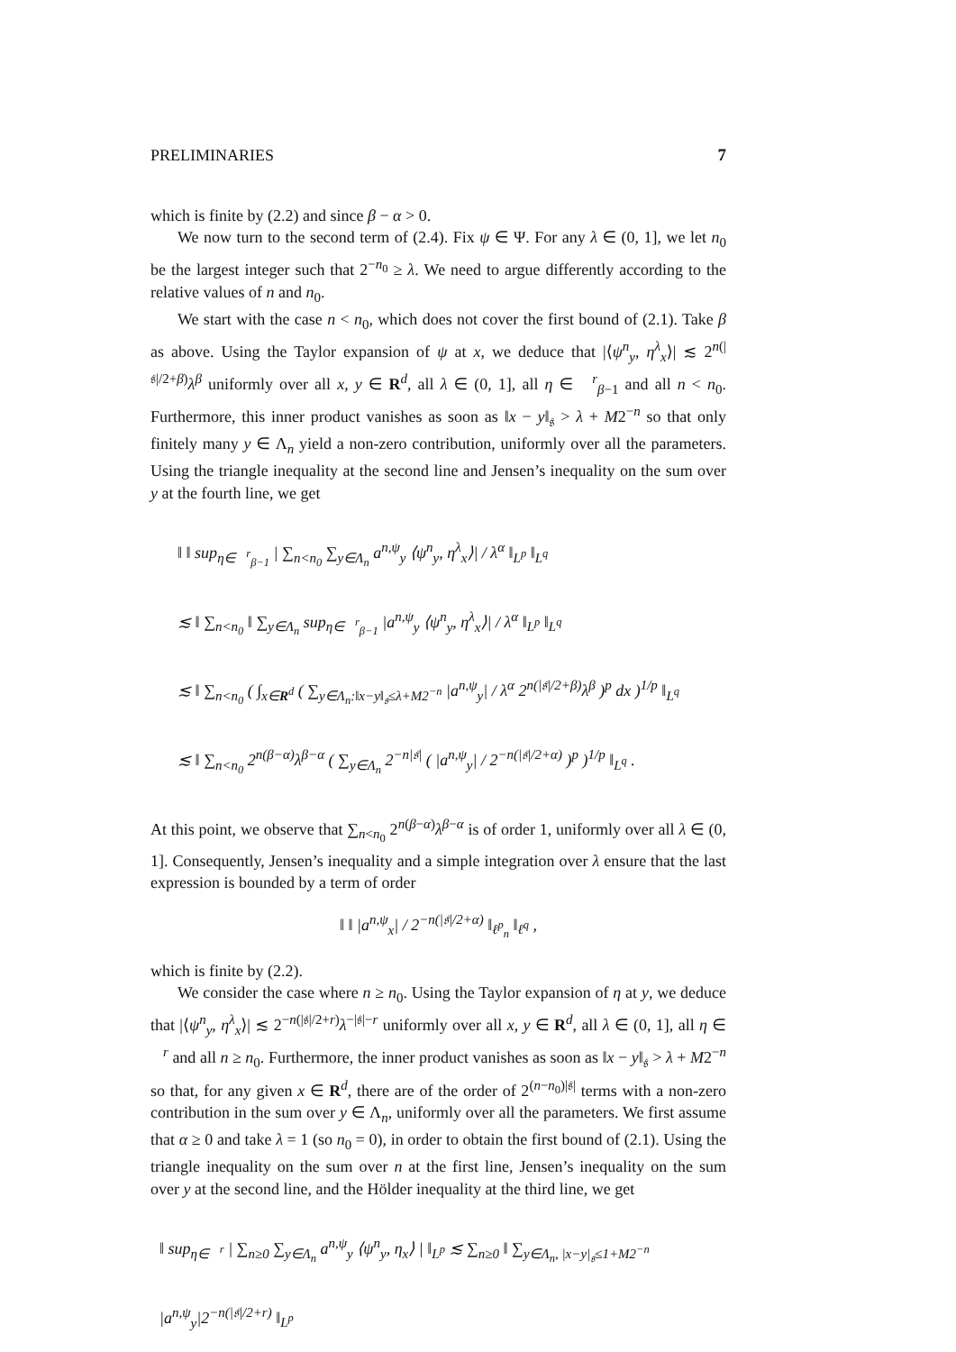PRELIMINARIES 7
which is finite by (2.2) and since β − α > 0.
We now turn to the second term of (2.4). Fix ψ ∈ Ψ. For any λ ∈ (0, 1], we let n<sub>0</sub> be the largest integer such that 2<sup>−n<sub>0</sub></sup> ≥ λ. We need to argue differently according to the relative values of n and n<sub>0</sub>.
We start with the case n < n<sub>0</sub>, which does not cover the first bound of (2.1). Take β as above. Using the Taylor expansion of ψ at x, we deduce that |⟨ψ<sup>n</sup><sub>y</sub>, η<sup>λ</sup><sub>x</sub>⟩| ≲ 2<sup>n(|𝔰|/2+β)</sup>λ<sup>β</sup> uniformly over all x, y ∈ R<sup>d</sup>, all λ ∈ (0, 1], all η ∈ 𝒝<sup>r</sup><sub>β−1</sub> and all n < n<sub>0</sub>. Furthermore, this inner product vanishes as soon as ‖x − y‖<sub>𝔰</sub> > λ + M2<sup>−n</sup> so that only finitely many y ∈ Λ<sub>n</sub> yield a non-zero contribution, uniformly over all the parameters. Using the triangle inequality at the second line and Jensen’s inequality on the sum over y at the fourth line, we get
‖ ‖ sup<sub>η∈𝒝<sup>r</sup><sub>β−1</sub></sub> | ∑<sub>n<n<sub>0</sub></sub> ∑<sub>y∈Λ<sub>n</sub></sub> a<sup>n,ψ</sup><sub>y</sub> ⟨ψ<sup>n</sup><sub>y</sub>, η<sup>λ</sup><sub>x</sub>⟩| / λ<sup>α</sup> ‖<sub>L<sup>p</sup></sub> ‖<sub>L<sup>q</sup></sub>
≲ ‖ ∑<sub>n<n<sub>0</sub></sub> ‖ ∑<sub>y∈Λ<sub>n</sub></sub> sup<sub>η∈𝒝<sup>r</sup><sub>β−1</sub></sub> |a<sup>n,ψ</sup><sub>y</sub> ⟨ψ<sup>n</sup><sub>y</sub>, η<sup>λ</sup><sub>x</sub>⟩| / λ<sup>α</sup> ‖<sub>L<sup>p</sup></sub> ‖<sub>L<sup>q</sup></sub>
≲ ‖ ∑<sub>n<n<sub>0</sub></sub> ( ∫<sub>x∈R<sup>d</sup></sub> ( ∑<sub>y∈Λ<sub>n</sub>:‖x−y‖<sub>𝔰</sub>≤λ+M2<sup>−n</sup></sub> |a<sup>n,ψ</sup><sub>y</sub>| / λ<sup>α</sup> 2<sup>n(|𝔰|/2+β)</sup>λ<sup>β</sup> )<sup>p</sup> dx )<sup>1/p</sup> ‖<sub>L<sup>q</sup></sub>
≲ ‖ ∑<sub>n<n<sub>0</sub></sub> 2<sup>n(β−α)</sup>λ<sup>β−α</sup> ( ∑<sub>y∈Λ<sub>n</sub></sub> 2<sup>−n|𝔰|</sup> ( |a<sup>n,ψ</sup><sub>y</sub>| / 2<sup>−n(|𝔰|/2+α)</sup> )<sup>p</sup> )<sup>1/p</sup> ‖<sub>L<sup>q</sup></sub> .
At this point, we observe that ∑<sub>n<n<sub>0</sub></sub> 2<sup>n(β−α)</sup>λ<sup>β−α</sup> is of order 1, uniformly over all λ ∈ (0, 1]. Consequently, Jensen’s inequality and a simple integration over λ ensure that the last expression is bounded by a term of order
‖ ‖ |a<sup>n,ψ</sup><sub>x</sub>| / 2<sup>−n(|𝔰|/2+α)</sup> ‖<sub>ℓ<sup>p</sup><sub>n</sub></sub> ‖<sub>ℓ<sup>q</sup></sub> ,
which is finite by (2.2).
We consider the case where n ≥ n<sub>0</sub>. Using the Taylor expansion of η at y, we deduce that |⟨ψ<sup>n</sup><sub>y</sub>, η<sup>λ</sup><sub>x</sub>⟩| ≲ 2<sup>−n(|𝔰|/2+r)</sup>λ<sup>−|𝔰|−r</sup> uniformly over all x, y ∈ R<sup>d</sup>, all λ ∈ (0, 1], all η ∈ 𝒝<sup>r</sup> and all n ≥ n<sub>0</sub>. Furthermore, the inner product vanishes as soon as ‖x − y‖<sub>𝔰</sub> > λ + M2<sup>−n</sup> so that, for any given x ∈ R<sup>d</sup>, there are of the order of 2<sup>(n−n<sub>0</sub>)|𝔰|</sup> terms with a non-zero contribution in the sum over y ∈ Λ<sub>n</sub>, uniformly over all the parameters. We first assume that α ≥ 0 and take λ = 1 (so n<sub>0</sub> = 0), in order to obtain the first bound of (2.1). Using the triangle inequality on the sum over n at the first line, Jensen’s inequality on the sum over y at the second line, and the Hölder inequality at the third line, we get
‖ sup<sub>η∈𝒝<sup>r</sup></sub> | ∑<sub>n≥0</sub> ∑<sub>y∈Λ<sub>n</sub></sub> a<sup>n,ψ</sup><sub>y</sub> ⟨ψ<sup>n</sup><sub>y</sub>, η<sub>x</sub>⟩ | ‖<sub>L<sup>p</sup></sub> ≲ ∑<sub>n≥0</sub> ‖ ∑<sub>y∈Λ<sub>n</sub>, |x−y|<sub>𝔰</sub>≤1+M2<sup>−n</sup></sub> |a<sup>n,ψ</sup><sub>y</sub>|2<sup>−n(|𝔰|/2+r)</sup> ‖<sub>L<sup>p</sup></sub>